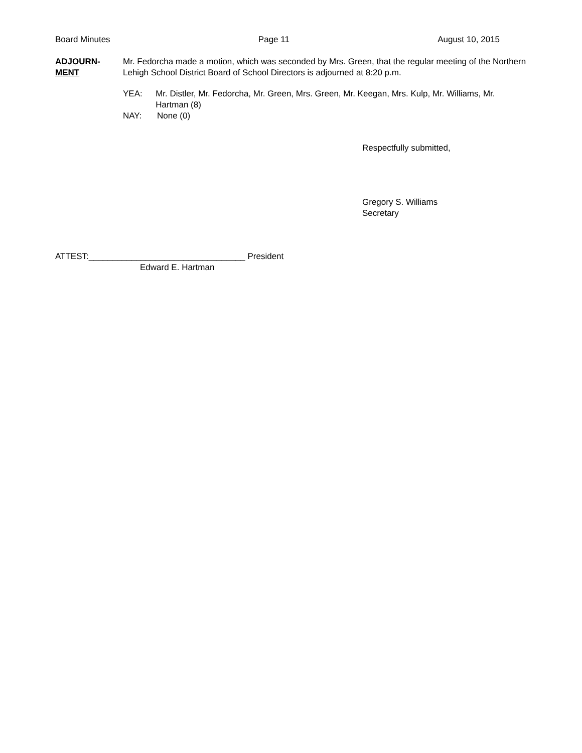Board Minutes Page 11 August 10, 2015
ADJOURN-
MENT
Mr. Fedorcha made a motion, which was seconded by Mrs. Green, that the regular meeting of the Northern Lehigh School District Board of School Directors is adjourned at 8:20 p.m.
YEA: Mr. Distler, Mr. Fedorcha, Mr. Green, Mrs. Green, Mr. Keegan, Mrs. Kulp, Mr. Williams, Mr. Hartman (8)
NAY: None (0)
Respectfully submitted,
Gregory S. Williams
Secretary
ATTEST:_________________________________ President
Edward E. Hartman